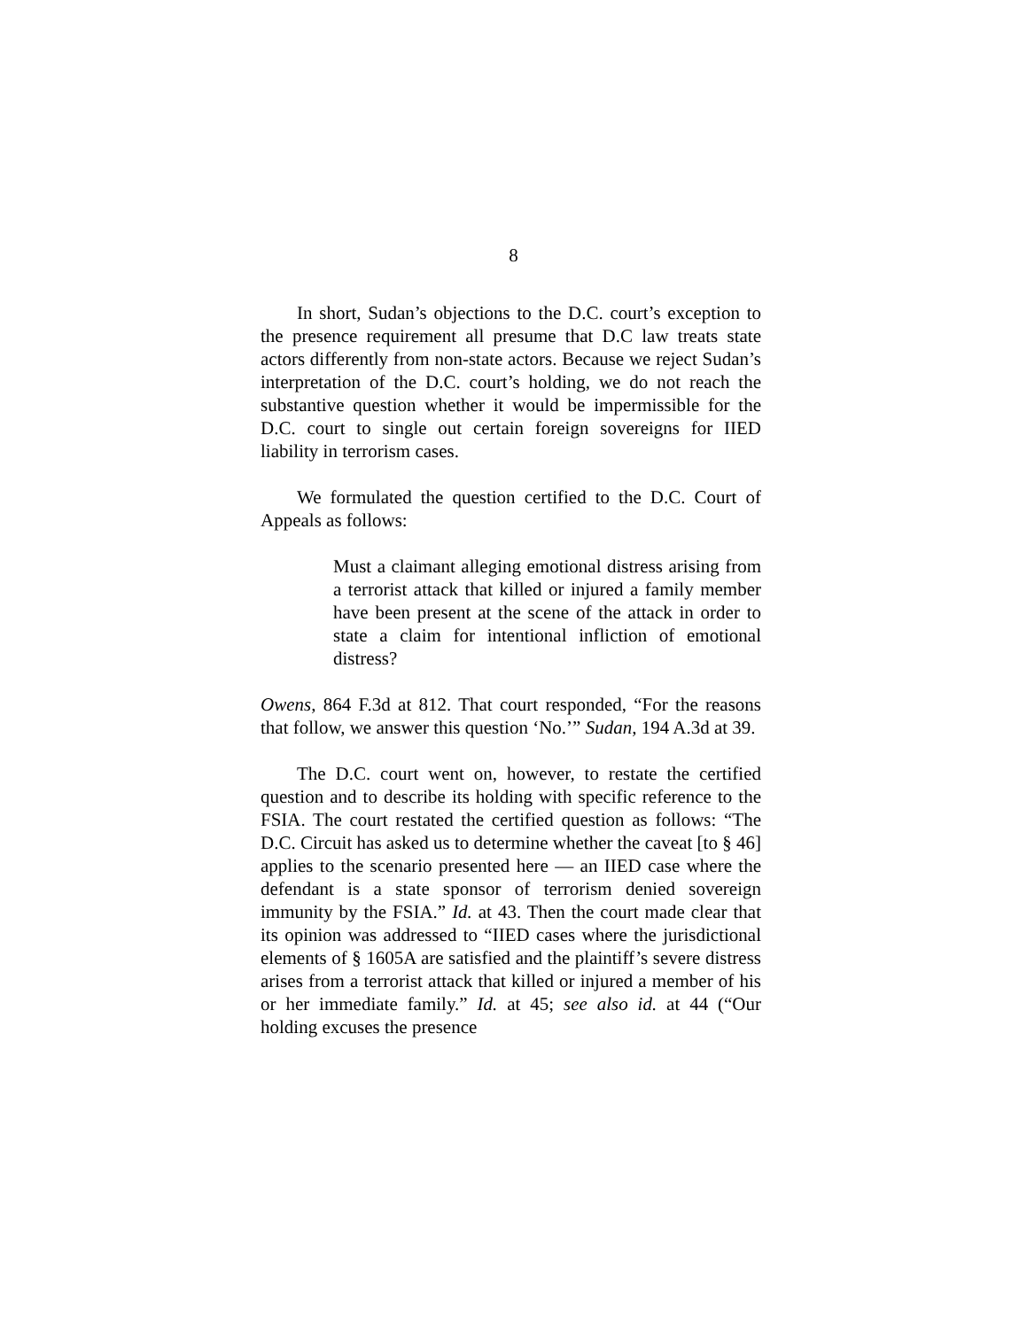8
In short, Sudan’s objections to the D.C. court’s exception to the presence requirement all presume that D.C law treats state actors differently from non-state actors. Because we reject Sudan’s interpretation of the D.C. court’s holding, we do not reach the substantive question whether it would be impermissible for the D.C. court to single out certain foreign sovereigns for IIED liability in terrorism cases.
We formulated the question certified to the D.C. Court of Appeals as follows:
Must a claimant alleging emotional distress arising from a terrorist attack that killed or injured a family member have been present at the scene of the attack in order to state a claim for intentional infliction of emotional distress?
Owens, 864 F.3d at 812. That court responded, “For the reasons that follow, we answer this question ‘No.’” Sudan, 194 A.3d at 39.
The D.C. court went on, however, to restate the certified question and to describe its holding with specific reference to the FSIA. The court restated the certified question as follows: “The D.C. Circuit has asked us to determine whether the caveat [to § 46] applies to the scenario presented here — an IIED case where the defendant is a state sponsor of terrorism denied sovereign immunity by the FSIA.” Id. at 43. Then the court made clear that its opinion was addressed to “IIED cases where the jurisdictional elements of § 1605A are satisfied and the plaintiff’s severe distress arises from a terrorist attack that killed or injured a member of his or her immediate family.” Id. at 45; see also id. at 44 (“Our holding excuses the presence